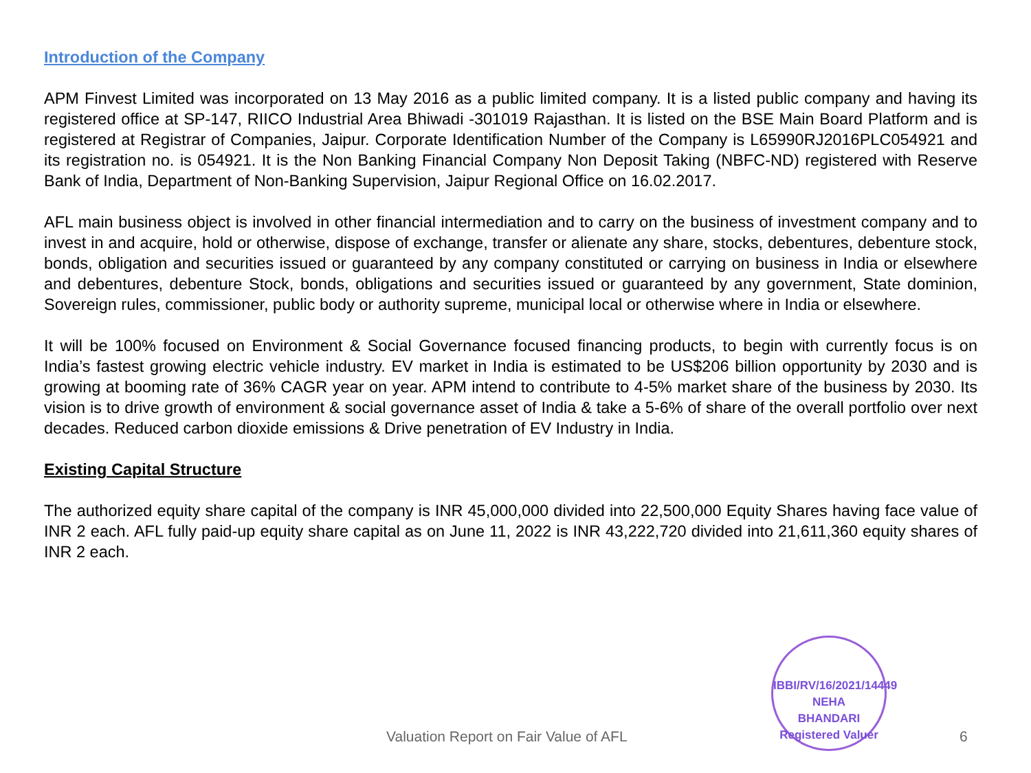Introduction of the Company
APM Finvest Limited was incorporated on 13 May 2016 as a public limited company. It is a listed public company and having its registered office at SP-147, RIICO Industrial Area Bhiwadi -301019 Rajasthan. It is listed on the BSE Main Board Platform and is registered at Registrar of Companies, Jaipur. Corporate Identification Number of the Company is L65990RJ2016PLC054921 and its registration no. is 054921. It is the Non Banking Financial Company Non Deposit Taking (NBFC-ND) registered with Reserve Bank of India, Department of Non-Banking Supervision, Jaipur Regional Office on 16.02.2017.
AFL main business object is involved in other financial intermediation and to carry on the business of investment company and to invest in and acquire, hold or otherwise, dispose of exchange, transfer or alienate any share, stocks, debentures, debenture stock, bonds, obligation and securities issued or guaranteed by any company constituted or carrying on business in India or elsewhere and debentures, debenture Stock, bonds, obligations and securities issued or guaranteed by any government, State dominion, Sovereign rules, commissioner, public body or authority supreme, municipal local or otherwise where in India or elsewhere.
It will be 100% focused on Environment & Social Governance focused financing products, to begin with currently focus is on India’s fastest growing electric vehicle industry. EV market in India is estimated to be US$206 billion opportunity by 2030 and is growing at booming rate of 36% CAGR year on year. APM intend to contribute to 4-5% market share of the business by 2030. Its vision is to drive growth of environment & social governance asset of India & take a 5-6% of share of the overall portfolio over next decades. Reduced carbon dioxide emissions & Drive penetration of EV Industry in India.
Existing Capital Structure
The authorized equity share capital of the company is INR 45,000,000 divided into 22,500,000 Equity Shares having face value of INR 2 each. AFL fully paid-up equity share capital as on June 11, 2022 is INR 43,222,720 divided into 21,611,360 equity shares of INR 2 each.
IBBI/RV/16/2021/14449
NEHA
BHANDARI
Registered Valuer
Valuation Report on Fair Value of AFL 6